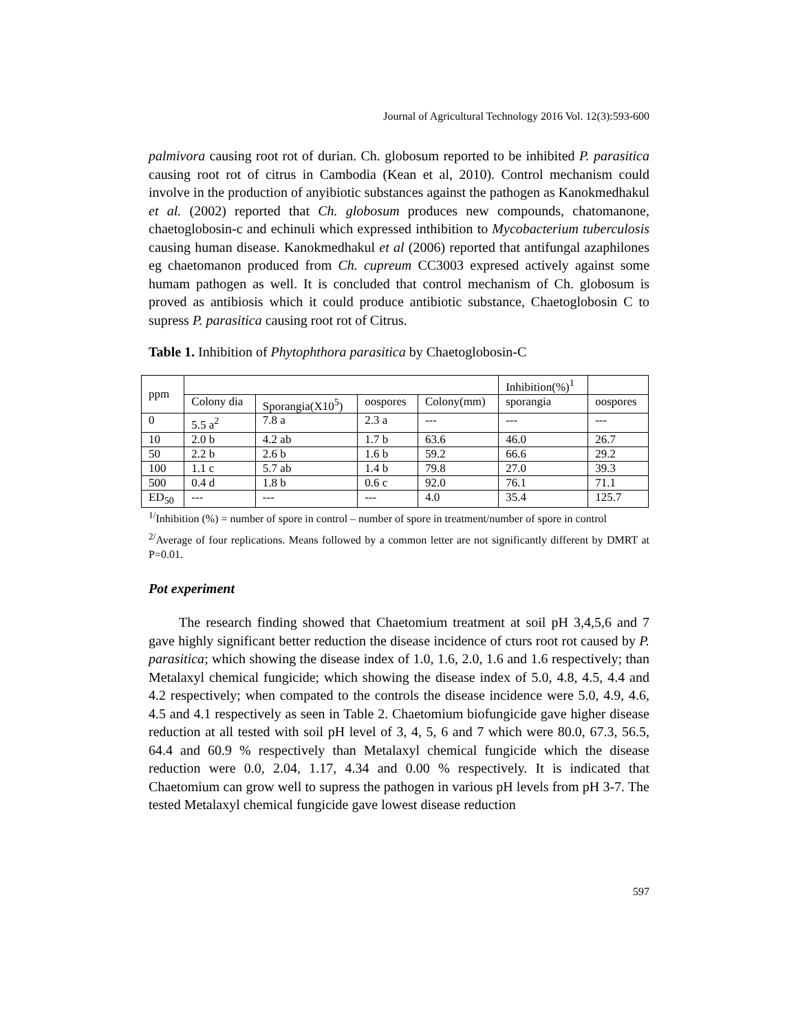Journal of Agricultural Technology 2016 Vol. 12(3):593-600
palmivora causing root rot of durian. Ch. globosum reported to be inhibited P. parasitica causing root rot of citrus in Cambodia (Kean et al, 2010). Control mechanism could involve in the production of anyibiotic substances against the pathogen as Kanokmedhakul et al. (2002) reported that Ch. globosum produces new compounds, chatomanone, chaetoglobosin-c and echinuli which expressed inthibition to Mycobacterium tuberculosis causing human disease. Kanokmedhakul et al (2006) reported that antifungal azaphilones eg chaetomanon produced from Ch. cupreum CC3003 expresed actively against some humam pathogen as well. It is concluded that control mechanism of Ch. globosum is proved as antibiosis which it could produce antibiotic substance, Chaetoglobosin C to supress P. parasitica causing root rot of Citrus.
Table 1. Inhibition of Phytophthora parasitica by Chaetoglobosin-C
| ppm | | | | | Inhibition(%)<sup>1</sup> | |
| | Colony dia | Sporangia(X10<sup>5</sup>) | oospores | Colony(mm) | sporangia | oospores |
| 0 | 5.5 a<sup>2</sup> | 7.8 a | 2.3 a | --- | --- | --- |
| 10 | 2.0 b | 4.2 ab | 1.7 b | 63.6 | 46.0 | 26.7 |
| 50 | 2.2 b | 2.6 b | 1.6 b | 59.2 | 66.6 | 29.2 |
| 100 | 1.1 c | 5.7 ab | 1.4 b | 79.8 | 27.0 | 39.3 |
| 500 | 0.4 d | 1.8 b | 0.6 c | 92.0 | 76.1 | 71.1 |
| ED<sub>50</sub> | --- | --- | --- | 4.0 | 35.4 | 125.7 |
<sup>1/</sup>Inhibition (%) = number of spore in control – number of spore in treatment/number of spore in control
<sup>2/</sup>Average of four replications. Means followed by a common letter are not significantly different by DMRT at P=0.01.
Pot experiment
The research finding showed that Chaetomium treatment at soil pH 3,4,5,6 and 7 gave highly significant better reduction the disease incidence of cturs root rot caused by P. parasitica; which showing the disease index of 1.0, 1.6, 2.0, 1.6 and 1.6 respectively; than Metalaxyl chemical fungicide; which showing the disease index of 5.0, 4.8, 4.5, 4.4 and 4.2 respectively; when compated to the controls the disease incidence were 5.0, 4.9, 4.6, 4.5 and 4.1 respectively as seen in Table 2. Chaetomium biofungicide gave higher disease reduction at all tested with soil pH level of 3, 4, 5, 6 and 7 which were 80.0, 67.3, 56.5, 64.4 and 60.9 % respectively than Metalaxyl chemical fungicide which the disease reduction were 0.0, 2.04, 1.17, 4.34 and 0.00 % respectively. It is indicated that Chaetomium can grow well to supress the pathogen in various pH levels from pH 3-7. The tested Metalaxyl chemical fungicide gave lowest disease reduction
597